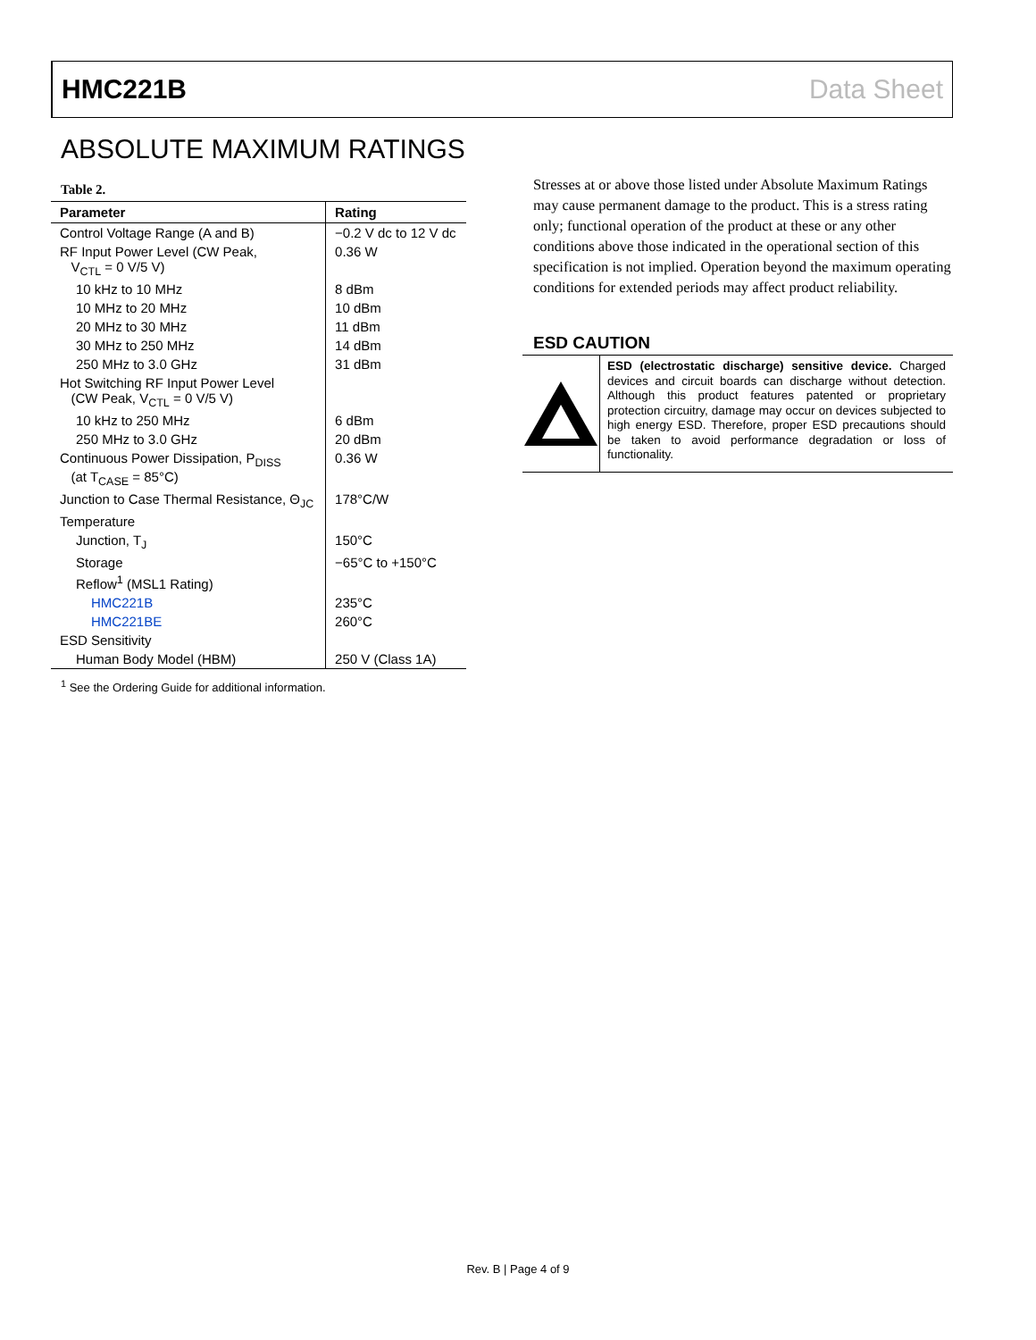HMC221B Data Sheet
ABSOLUTE MAXIMUM RATINGS
Table 2.
| Parameter | Rating |
| --- | --- |
| Control Voltage Range (A and B) | −0.2 V dc to 12 V dc |
| RF Input Power Level (CW Peak, V<sub>CTL</sub> = 0 V/5 V) | 0.36 W |
| 10 kHz to 10 MHz | 8 dBm |
| 10 MHz to 20 MHz | 10 dBm |
| 20 MHz to 30 MHz | 11 dBm |
| 30 MHz to 250 MHz | 14 dBm |
| 250 MHz to 3.0 GHz | 31 dBm |
| Hot Switching RF Input Power Level (CW Peak, V<sub>CTL</sub> = 0 V/5 V) | |
| 10 kHz to 250 MHz | 6 dBm |
| 250 MHz to 3.0 GHz | 20 dBm |
| Continuous Power Dissipation, P<sub>DISS</sub> (at T<sub>CASE</sub> = 85°C) | 0.36 W |
| Junction to Case Thermal Resistance, Θ<sub>JC</sub> | 178°C/W |
| Temperature | |
| Junction, T<sub>J</sub> | 150°C |
| Storage | −65°C to +150°C |
| Reflow<sup>1</sup> (MSL1 Rating) | |
| HMC221B | 235°C |
| HMC221BE | 260°C |
| ESD Sensitivity | |
| Human Body Model (HBM) | 250 V (Class 1A) |
<sup>1</sup> See the Ordering Guide for additional information.
Stresses at or above those listed under Absolute Maximum Ratings may cause permanent damage to the product. This is a stress rating only; functional operation of the product at these or any other conditions above those indicated in the operational section of this specification is not implied. Operation beyond the maximum operating conditions for extended periods may affect product reliability.
ESD CAUTION
ESD (electrostatic discharge) sensitive device. Charged devices and circuit boards can discharge without detection. Although this product features patented or proprietary protection circuitry, damage may occur on devices subjected to high energy ESD. Therefore, proper ESD precautions should be taken to avoid performance degradation or loss of functionality.
Rev. B | Page 4 of 9